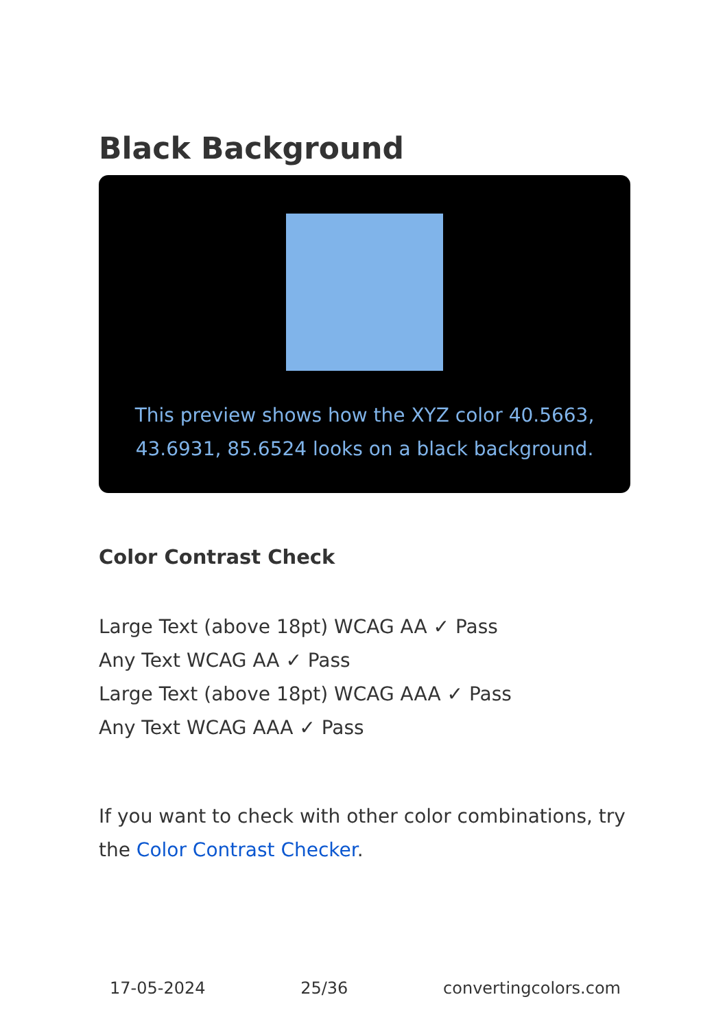Black Background
This preview shows how the XYZ color 40.5663, 43.6931, 85.6524 looks on a black background.
Color Contrast Check
Large Text (above 18pt) WCAG AA ✓ Pass
Any Text WCAG AA ✓ Pass
Large Text (above 18pt) WCAG AAA ✓ Pass
Any Text WCAG AAA ✓ Pass
If you want to check with other color combinations, try the Color Contrast Checker.
17-05-2024 25/36 convertingcolors.com